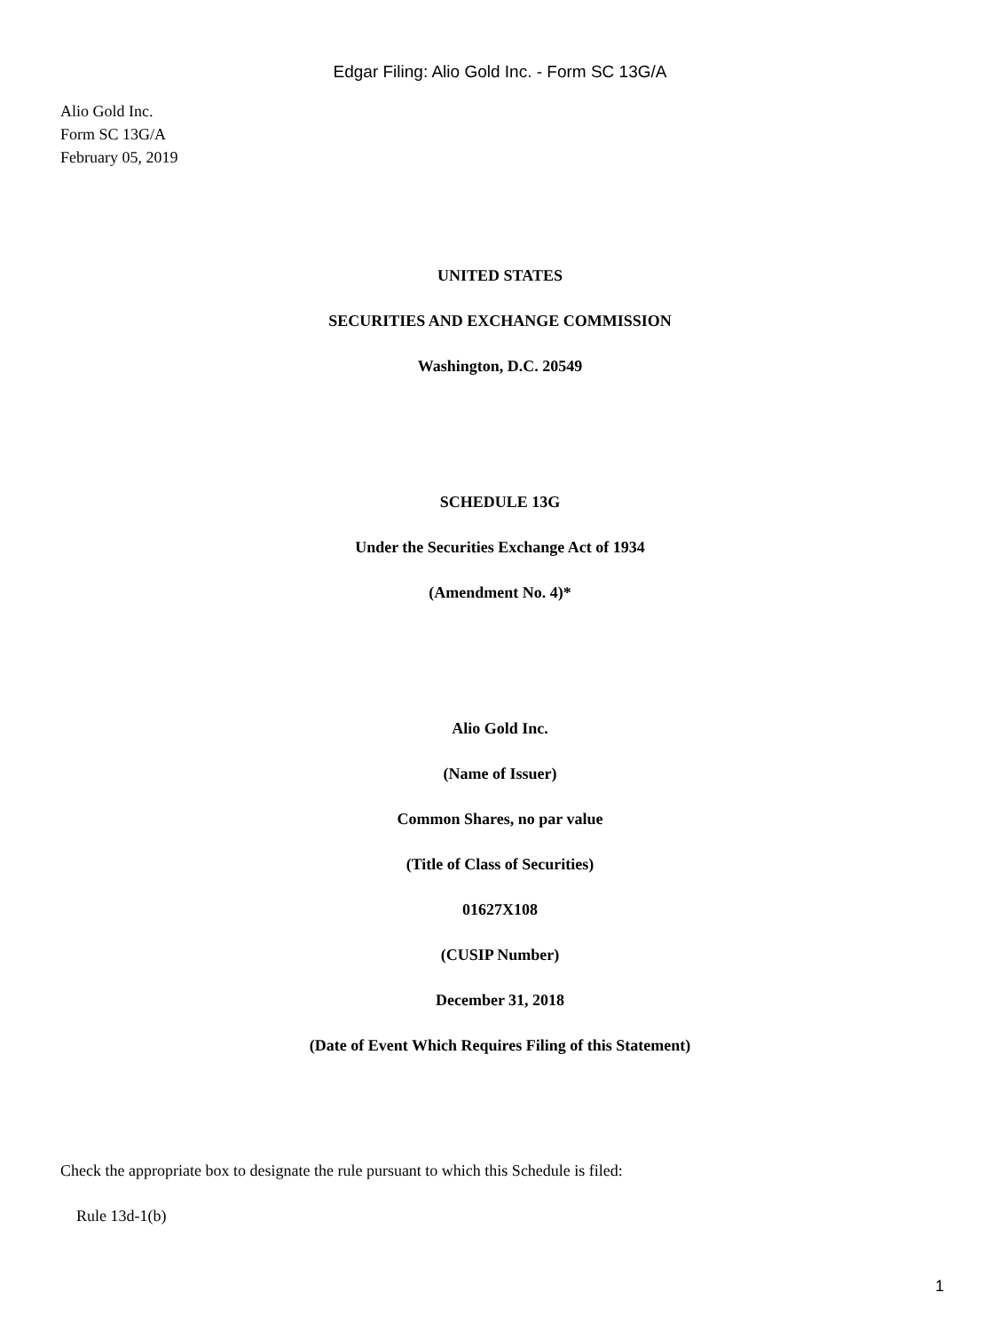Edgar Filing: Alio Gold Inc. - Form SC 13G/A
Alio Gold Inc.
Form SC 13G/A
February 05, 2019
UNITED STATES
SECURITIES AND EXCHANGE COMMISSION
Washington, D.C. 20549
SCHEDULE 13G
Under the Securities Exchange Act of 1934
(Amendment No. 4)*
Alio Gold Inc.
(Name of Issuer)
Common Shares, no par value
(Title of Class of Securities)
01627X108
(CUSIP Number)
December 31, 2018
(Date of Event Which Requires Filing of this Statement)
Check the appropriate box to designate the rule pursuant to which this Schedule is filed:
Rule 13d-1(b)
1